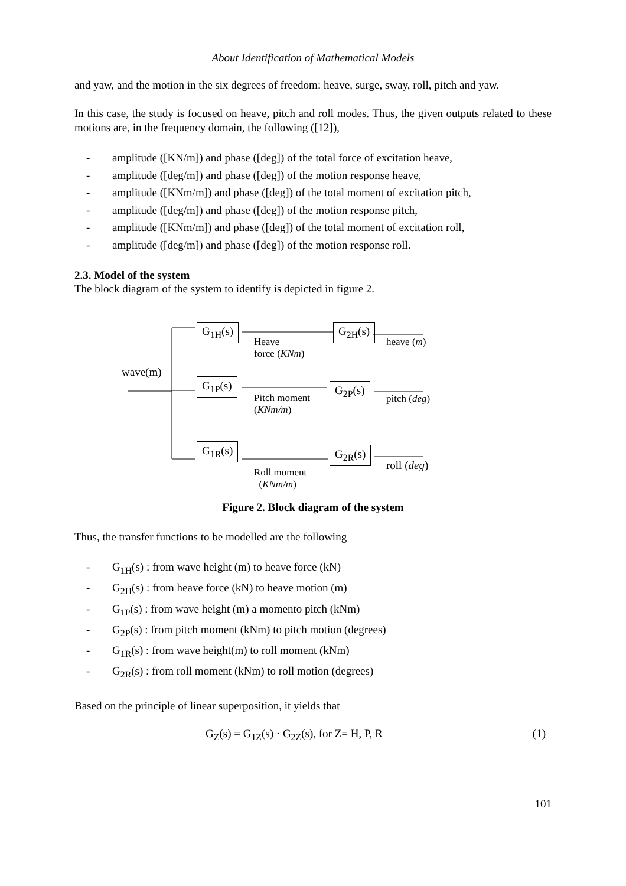About Identification of Mathematical Models
and yaw, and the motion in the six degrees of freedom: heave, surge, sway, roll, pitch and yaw.
In this case, the study is focused on heave, pitch and roll modes. Thus, the given outputs related to these motions are, in the frequency domain, the following ([12]),
- amplitude ([KN/m]) and phase ([deg]) of the total force of excitation heave,
- amplitude ([deg/m]) and phase ([deg]) of the motion response heave,
- amplitude ([KNm/m]) and phase ([deg]) of the total moment of excitation pitch,
- amplitude ([deg/m]) and phase ([deg]) of the motion response pitch,
- amplitude ([KNm/m]) and phase ([deg]) of the total moment of excitation roll,
- amplitude ([deg/m]) and phase ([deg]) of the motion response roll.
2.3. Model of the system
The block diagram of the system to identify is depicted in figure 2.
wave(m)
G<sub>1H</sub>(s)
G<sub>1P</sub>(s)
G<sub>1R</sub>(s)
Heave
force (KNm)
Pitch moment
(KNm/m)
Roll moment
(KNm/m)
G<sub>2H</sub>(s)
G<sub>2P</sub>(s)
G<sub>2R</sub>(s)
heave (m)
pitch (deg)
roll (deg)
Figure 2. Block diagram of the system
Thus, the transfer functions to be modelled are the following
- G<sub>1H</sub>(s) : from wave height (m) to heave force (kN)
- G<sub>2H</sub>(s) : from heave force (kN) to heave motion (m)
- G<sub>1P</sub>(s) : from wave height (m) a momento pitch (kNm)
- G<sub>2P</sub>(s) : from pitch moment (kNm) to pitch motion (degrees)
- G<sub>1R</sub>(s) : from wave height(m) to roll moment (kNm)
- G<sub>2R</sub>(s) : from roll moment (kNm) to roll motion (degrees)
Based on the principle of linear superposition, it yields that
G<sub>Z</sub>(s) = G<sub>1Z</sub>(s) · G<sub>2Z</sub>(s), for Z= H, P, R (1)
101